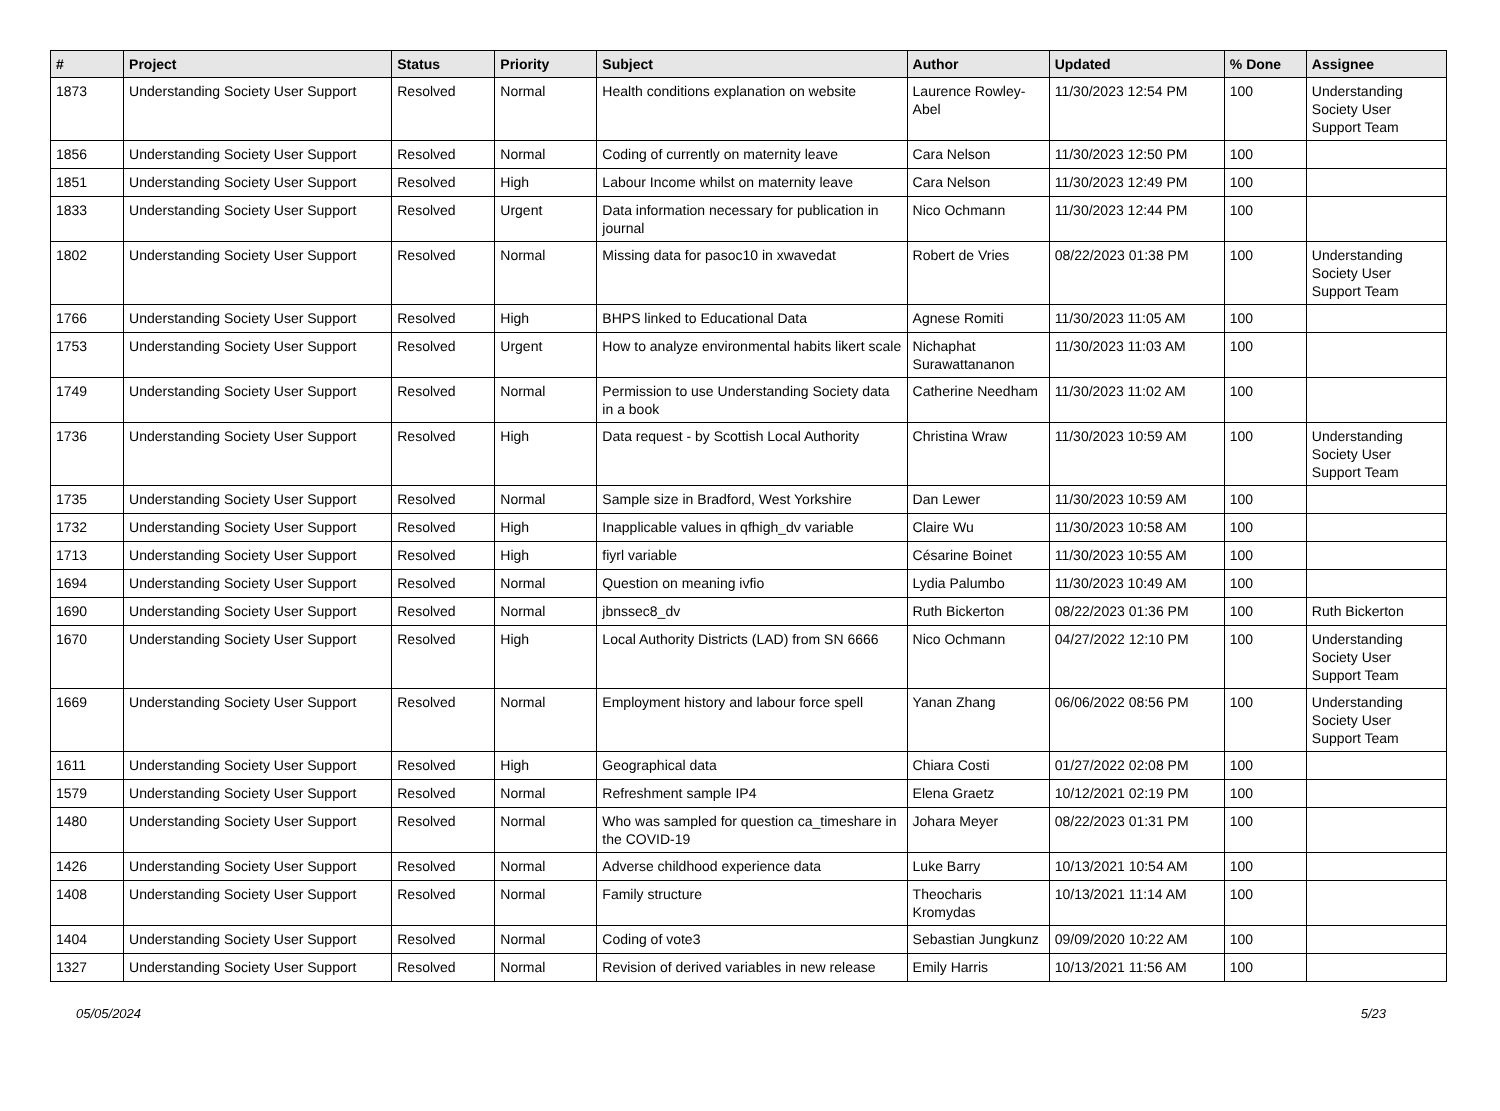| # | Project | Status | Priority | Subject | Author | Updated | % Done | Assignee |
| --- | --- | --- | --- | --- | --- | --- | --- | --- |
| 1873 | Understanding Society User Support | Resolved | Normal | Health conditions explanation on website | Laurence Rowley-Abel | 11/30/2023 12:54 PM | 100 | Understanding Society User Support Team |
| 1856 | Understanding Society User Support | Resolved | Normal | Coding of currently on maternity leave | Cara Nelson | 11/30/2023 12:50 PM | 100 | |
| 1851 | Understanding Society User Support | Resolved | High | Labour Income whilst on maternity leave | Cara Nelson | 11/30/2023 12:49 PM | 100 | |
| 1833 | Understanding Society User Support | Resolved | Urgent | Data information necessary for publication in journal | Nico Ochmann | 11/30/2023 12:44 PM | 100 | |
| 1802 | Understanding Society User Support | Resolved | Normal | Missing data for pasoc10 in xwavedat | Robert de Vries | 08/22/2023 01:38 PM | 100 | Understanding Society User Support Team |
| 1766 | Understanding Society User Support | Resolved | High | BHPS linked to Educational Data | Agnese Romiti | 11/30/2023 11:05 AM | 100 | |
| 1753 | Understanding Society User Support | Resolved | Urgent | How to analyze environmental habits likert scale | Nichaphat Surawattananon | 11/30/2023 11:03 AM | 100 | |
| 1749 | Understanding Society User Support | Resolved | Normal | Permission to use Understanding Society data in a book | Catherine Needham | 11/30/2023 11:02 AM | 100 | |
| 1736 | Understanding Society User Support | Resolved | High | Data request - by Scottish Local Authority | Christina Wraw | 11/30/2023 10:59 AM | 100 | Understanding Society User Support Team |
| 1735 | Understanding Society User Support | Resolved | Normal | Sample size in Bradford, West Yorkshire | Dan Lewer | 11/30/2023 10:59 AM | 100 | |
| 1732 | Understanding Society User Support | Resolved | High | Inapplicable values in qfhigh_dv variable | Claire Wu | 11/30/2023 10:58 AM | 100 | |
| 1713 | Understanding Society User Support | Resolved | High | fiyrl variable | Césarine Boinet | 11/30/2023 10:55 AM | 100 | |
| 1694 | Understanding Society User Support | Resolved | Normal | Question on meaning ivfio | Lydia Palumbo | 11/30/2023 10:49 AM | 100 | |
| 1690 | Understanding Society User Support | Resolved | Normal | jbnssec8_dv | Ruth Bickerton | 08/22/2023 01:36 PM | 100 | Ruth Bickerton |
| 1670 | Understanding Society User Support | Resolved | High | Local Authority Districts (LAD) from SN 6666 | Nico Ochmann | 04/27/2022 12:10 PM | 100 | Understanding Society User Support Team |
| 1669 | Understanding Society User Support | Resolved | Normal | Employment history and labour force spell | Yanan Zhang | 06/06/2022 08:56 PM | 100 | Understanding Society User Support Team |
| 1611 | Understanding Society User Support | Resolved | High | Geographical data | Chiara Costi | 01/27/2022 02:08 PM | 100 | |
| 1579 | Understanding Society User Support | Resolved | Normal | Refreshment sample IP4 | Elena Graetz | 10/12/2021 02:19 PM | 100 | |
| 1480 | Understanding Society User Support | Resolved | Normal | Who was sampled for question ca_timeshare in the COVID-19 | Johara Meyer | 08/22/2023 01:31 PM | 100 | |
| 1426 | Understanding Society User Support | Resolved | Normal | Adverse childhood experience data | Luke Barry | 10/13/2021 10:54 AM | 100 | |
| 1408 | Understanding Society User Support | Resolved | Normal | Family structure | Theocharis Kromydas | 10/13/2021 11:14 AM | 100 | |
| 1404 | Understanding Society User Support | Resolved | Normal | Coding of vote3 | Sebastian Jungkunz | 09/09/2020 10:22 AM | 100 | |
| 1327 | Understanding Society User Support | Resolved | Normal | Revision of derived variables in new release | Emily Harris | 10/13/2021 11:56 AM | 100 | |
05/05/2024 5/23